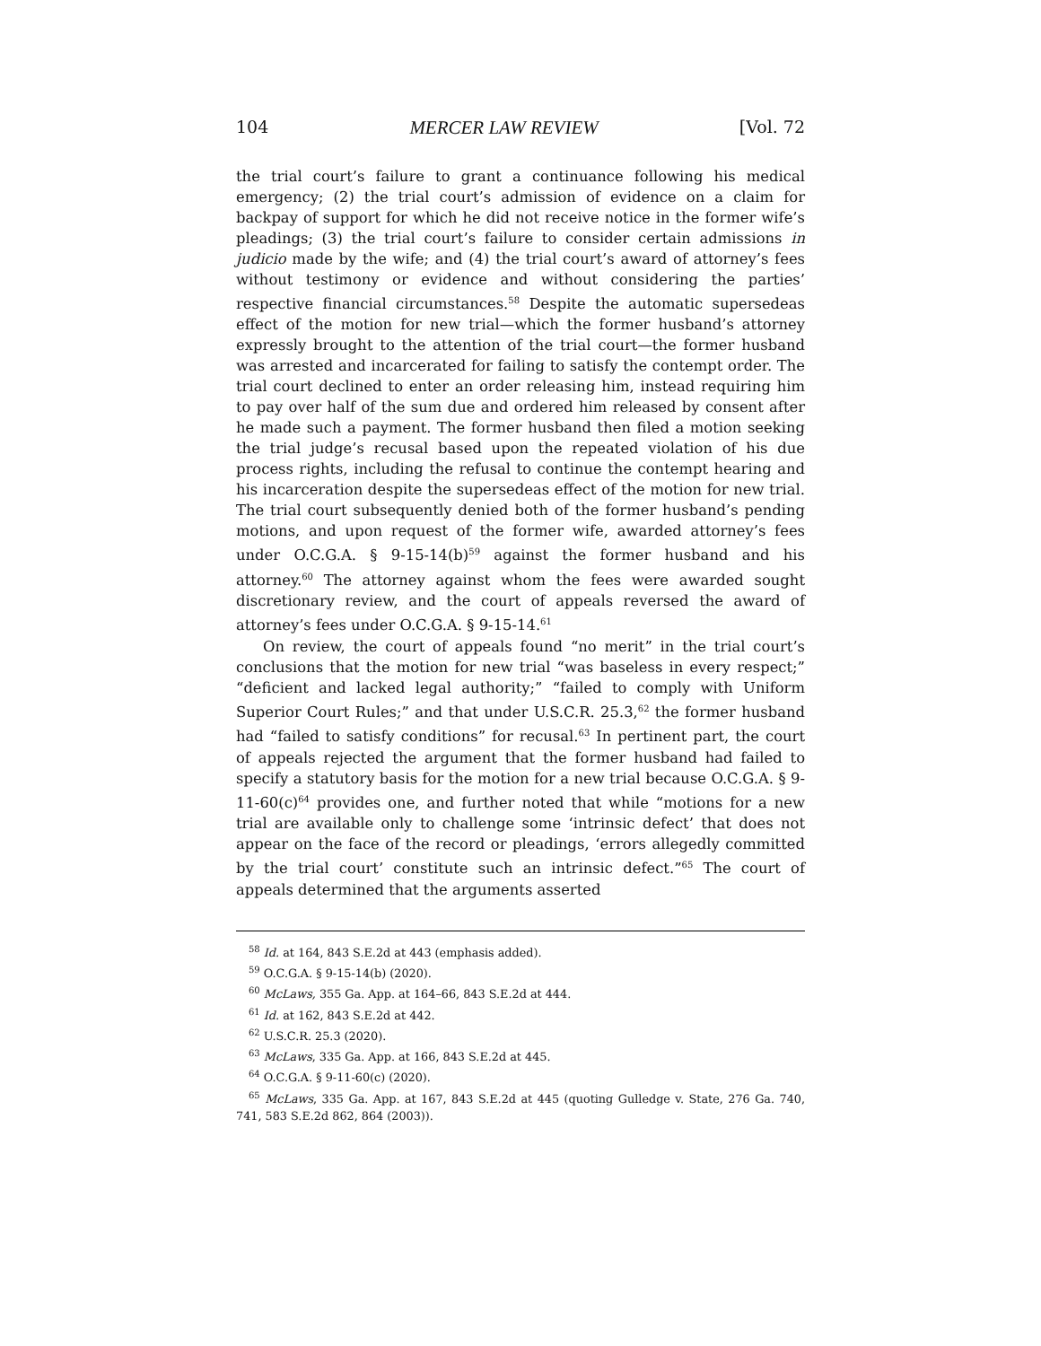104 MERCER LAW REVIEW [Vol. 72
the trial court’s failure to grant a continuance following his medical emergency; (2) the trial court’s admission of evidence on a claim for backpay of support for which he did not receive notice in the former wife’s pleadings; (3) the trial court’s failure to consider certain admissions in judicio made by the wife; and (4) the trial court’s award of attorney’s fees without testimony or evidence and without considering the parties’ respective financial circumstances.<sup>58</sup> Despite the automatic supersedeas effect of the motion for new trial—which the former husband’s attorney expressly brought to the attention of the trial court—the former husband was arrested and incarcerated for failing to satisfy the contempt order. The trial court declined to enter an order releasing him, instead requiring him to pay over half of the sum due and ordered him released by consent after he made such a payment. The former husband then filed a motion seeking the trial judge’s recusal based upon the repeated violation of his due process rights, including the refusal to continue the contempt hearing and his incarceration despite the supersedeas effect of the motion for new trial. The trial court subsequently denied both of the former husband’s pending motions, and upon request of the former wife, awarded attorney’s fees under O.C.G.A. § 9-15-14(b)<sup>59</sup> against the former husband and his attorney.<sup>60</sup> The attorney against whom the fees were awarded sought discretionary review, and the court of appeals reversed the award of attorney’s fees under O.C.G.A. § 9-15-14.<sup>61</sup>
On review, the court of appeals found “no merit” in the trial court’s conclusions that the motion for new trial “was baseless in every respect;” “deficient and lacked legal authority;” “failed to comply with Uniform Superior Court Rules;” and that under U.S.C.R. 25.3,<sup>62</sup> the former husband had “failed to satisfy conditions” for recusal.<sup>63</sup> In pertinent part, the court of appeals rejected the argument that the former husband had failed to specify a statutory basis for the motion for a new trial because O.C.G.A. § 9-11-60(c)<sup>64</sup> provides one, and further noted that while “motions for a new trial are available only to challenge some ‘intrinsic defect’ that does not appear on the face of the record or pleadings, ‘errors allegedly committed by the trial court’ constitute such an intrinsic defect.”<sup>65</sup> The court of appeals determined that the arguments asserted
<sup>58</sup> Id. at 164, 843 S.E.2d at 443 (emphasis added).
<sup>59</sup> O.C.G.A. § 9-15-14(b) (2020).
<sup>60</sup> McLaws, 355 Ga. App. at 164–66, 843 S.E.2d at 444.
<sup>61</sup> Id. at 162, 843 S.E.2d at 442.
<sup>62</sup> U.S.C.R. 25.3 (2020).
<sup>63</sup> McLaws, 335 Ga. App. at 166, 843 S.E.2d at 445.
<sup>64</sup> O.C.G.A. § 9-11-60(c) (2020).
<sup>65</sup> McLaws, 335 Ga. App. at 167, 843 S.E.2d at 445 (quoting Gulledge v. State, 276 Ga. 740, 741, 583 S.E.2d 862, 864 (2003)).